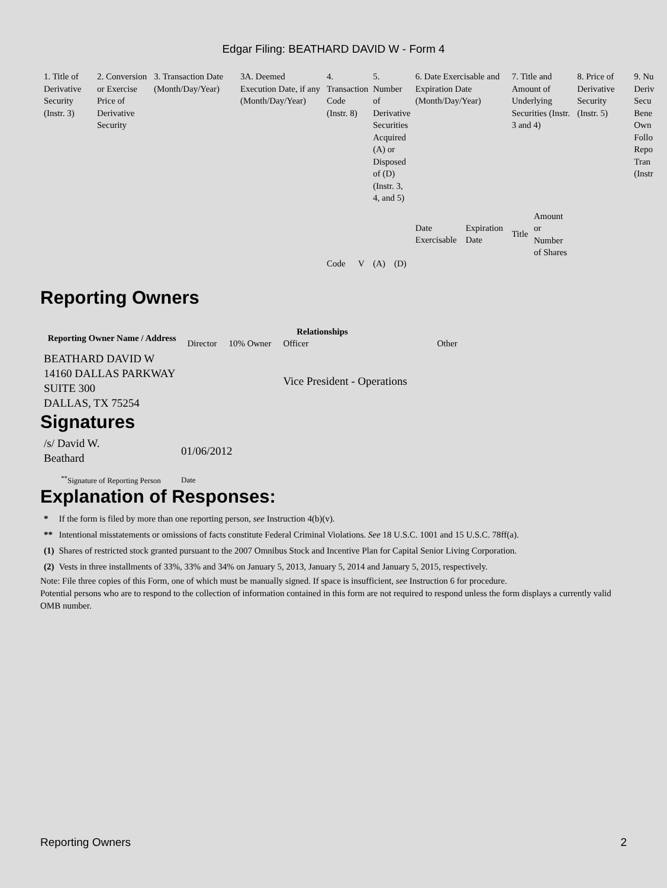Edgar Filing: BEATHARD DAVID W - Form 4
| 1. Title of Derivative Security (Instr. 3) | 2. Conversion or Exercise Price of Derivative Security | 3. Transaction Date (Month/Day/Year) | 3A. Deemed Execution Date, if any (Month/Day/Year) | 4. Transaction Code (Instr. 8) | | 5. Number of Derivative Securities Acquired (A) or Disposed of (D) (Instr. 3, 4, and 5) | | 6. Date Exercisable and Expiration Date (Month/Day/Year) | | 7. Title and Amount of Underlying Securities (Instr. 3 and 4) | | 8. Price of Derivative Security (Instr. 5) | 9. Nu Deriv Secu Bene Own Follo Repo Tran (Instr |
| | | | | Code | V | (A) | (D) | Date Exercisable | Expiration Date | Title | Amount or Number of Shares | | |
Reporting Owners
| Reporting Owner Name / Address | Relationships | | | |
| --- | --- | --- | --- | --- |
| | Director | 10% Owner | Officer | Other |
| BEATHARD DAVID W 14160 DALLAS PARKWAY SUITE 300 DALLAS, TX 75254 | | | Vice President - Operations | |
Signatures
| /s/ David W. Beathard | 01/06/2012 |
| <sup>**</sup> Signature of Reporting Person | Date |
Explanation of Responses:
| * | If the form is filed by more than one reporting person, see Instruction 4(b)(v). |
| ** | Intentional misstatements or omissions of facts constitute Federal Criminal Violations. See 18 U.S.C. 1001 and 15 U.S.C. 78ff(a). |
| (1) | Shares of restricted stock granted pursuant to the 2007 Omnibus Stock and Incentive Plan for Capital Senior Living Corporation. |
| (2) | Vests in three installments of 33%, 33% and 34% on January 5, 2013, January 5, 2014 and January 5, 2015, respectively. |
Note: File three copies of this Form, one of which must be manually signed. If space is insufficient, see Instruction 6 for procedure.
Potential persons who are to respond to the collection of information contained in this form are not required to respond unless the form displays a currently valid OMB number.
Reporting Owners 2